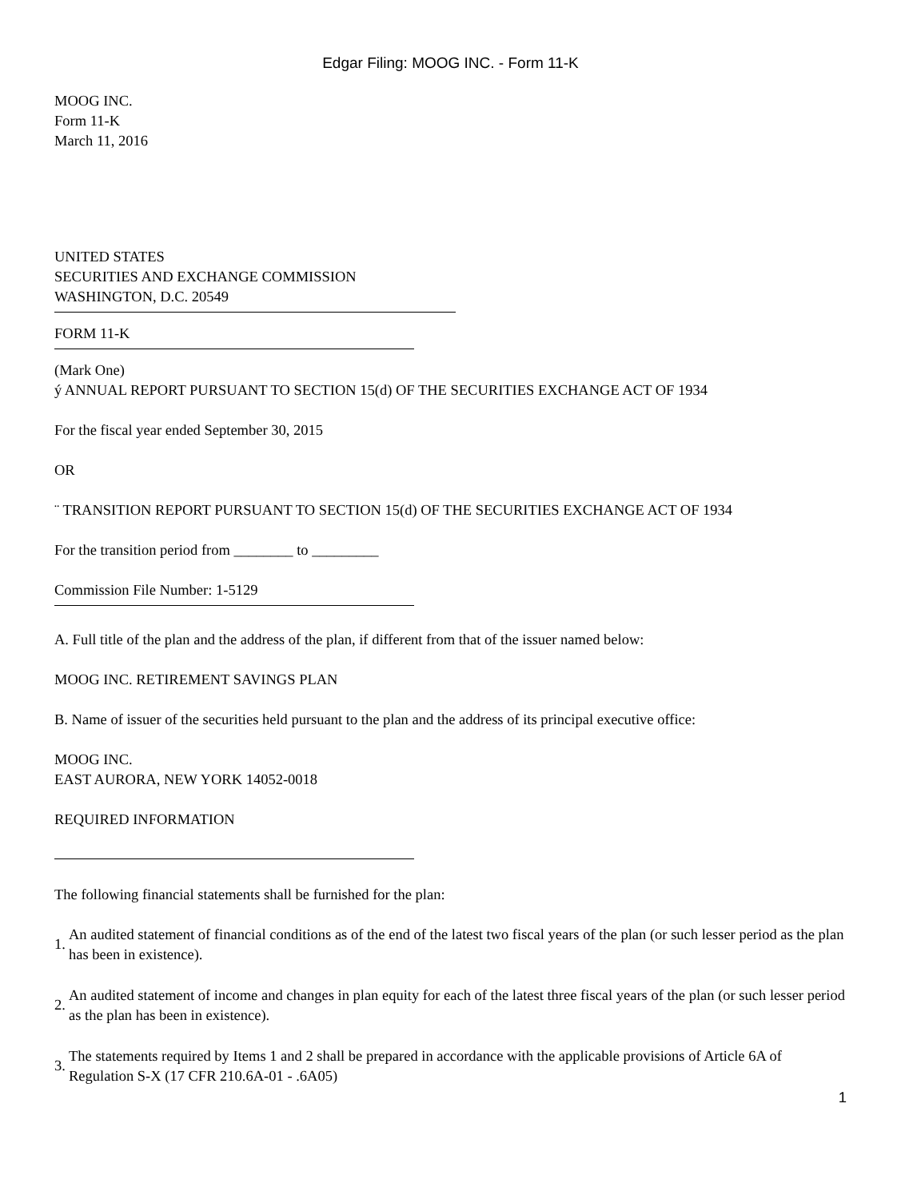Edgar Filing: MOOG INC. - Form 11-K
MOOG INC.
Form 11-K
March 11, 2016
UNITED STATES
SECURITIES AND EXCHANGE COMMISSION
WASHINGTON, D.C. 20549
FORM 11-K
(Mark One)
ý ANNUAL REPORT PURSUANT TO SECTION 15(d) OF THE SECURITIES EXCHANGE ACT OF 1934
For the fiscal year ended September 30, 2015
OR
¨ TRANSITION REPORT PURSUANT TO SECTION 15(d) OF THE SECURITIES EXCHANGE ACT OF 1934
For the transition period from ________ to _________
Commission File Number: 1-5129
A. Full title of the plan and the address of the plan, if different from that of the issuer named below:
MOOG INC. RETIREMENT SAVINGS PLAN
B. Name of issuer of the securities held pursuant to the plan and the address of its principal executive office:
MOOG INC.
EAST AURORA, NEW YORK 14052-0018
REQUIRED INFORMATION
The following financial statements shall be furnished for the plan:
1. An audited statement of financial conditions as of the end of the latest two fiscal years of the plan (or such lesser period as the plan has been in existence).
2. An audited statement of income and changes in plan equity for each of the latest three fiscal years of the plan (or such lesser period as the plan has been in existence).
3. The statements required by Items 1 and 2 shall be prepared in accordance with the applicable provisions of Article 6A of Regulation S-X (17 CFR 210.6A-01 - .6A05)
1